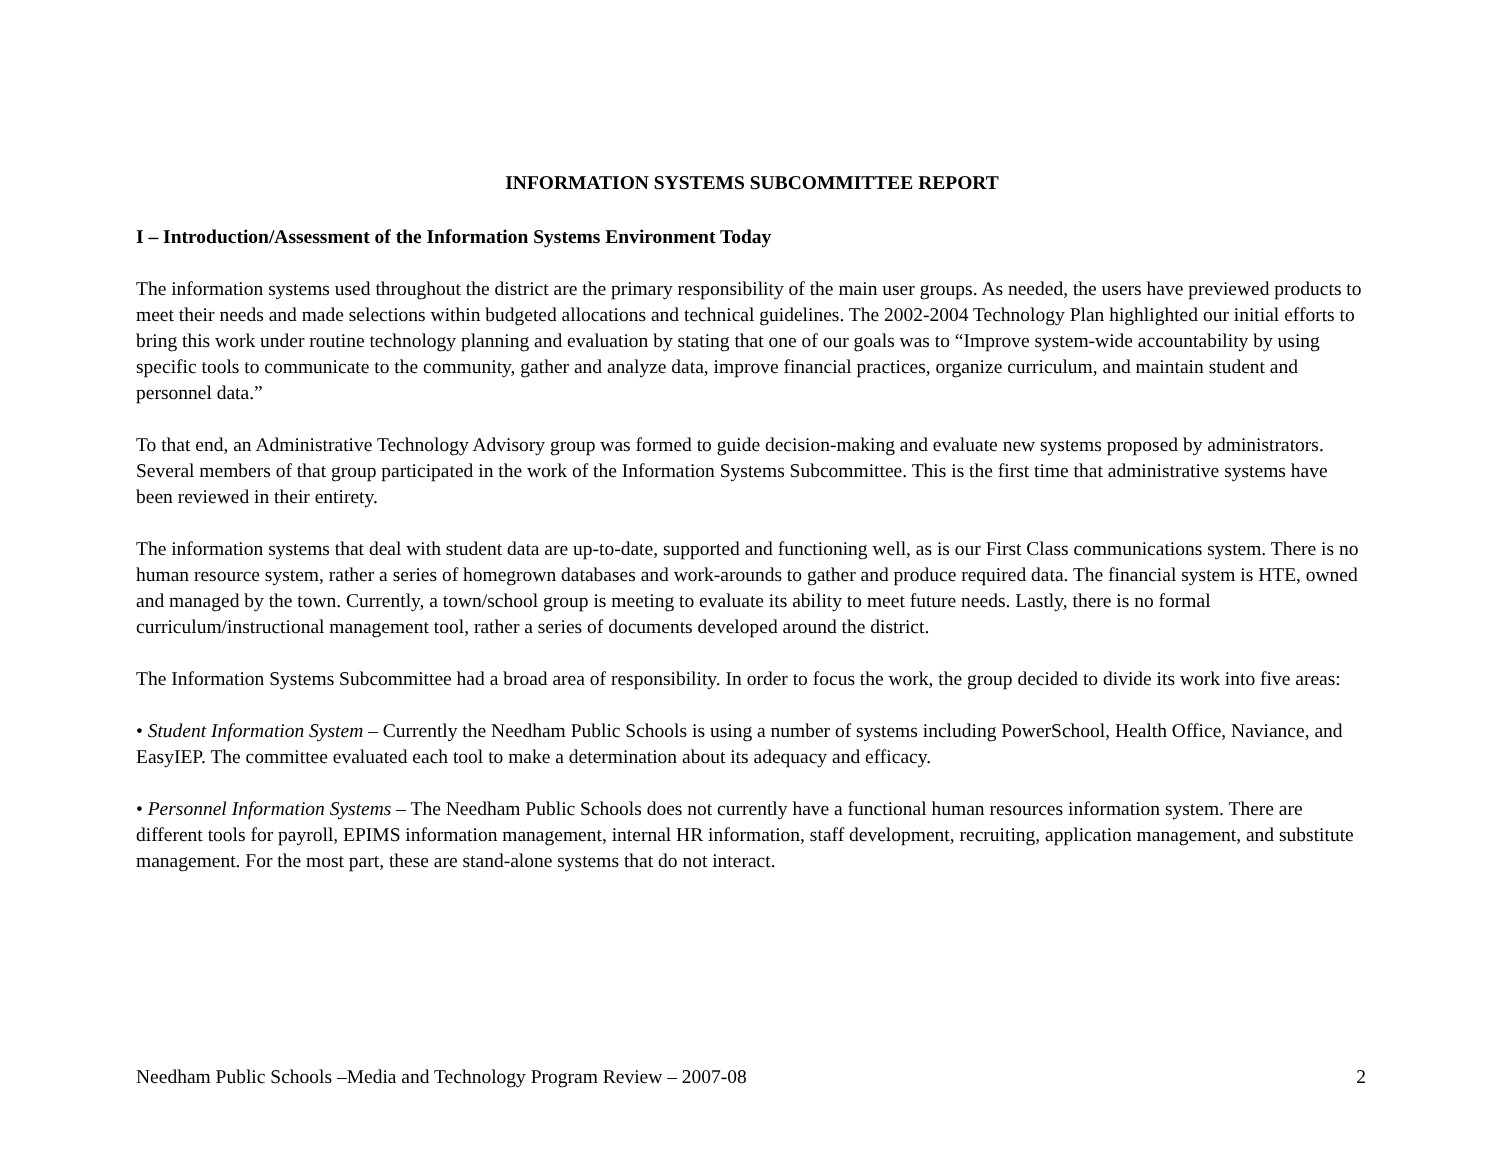INFORMATION SYSTEMS SUBCOMMITTEE REPORT
I – Introduction/Assessment of the Information Systems Environment Today
The information systems used throughout the district are the primary responsibility of the main user groups. As needed, the users have previewed products to meet their needs and made selections within budgeted allocations and technical guidelines. The 2002-2004 Technology Plan highlighted our initial efforts to bring this work under routine technology planning and evaluation by stating that one of our goals was to “Improve system-wide accountability by using specific tools to communicate to the community, gather and analyze data, improve financial practices, organize curriculum, and maintain student and personnel data.”
To that end, an Administrative Technology Advisory group was formed to guide decision-making and evaluate new systems proposed by administrators. Several members of that group participated in the work of the Information Systems Subcommittee. This is the first time that administrative systems have been reviewed in their entirety.
The information systems that deal with student data are up-to-date, supported and functioning well, as is our First Class communications system. There is no human resource system, rather a series of homegrown databases and work-arounds to gather and produce required data. The financial system is HTE, owned and managed by the town. Currently, a town/school group is meeting to evaluate its ability to meet future needs. Lastly, there is no formal curriculum/instructional management tool, rather a series of documents developed around the district.
The Information Systems Subcommittee had a broad area of responsibility. In order to focus the work, the group decided to divide its work into five areas:
• Student Information System – Currently the Needham Public Schools is using a number of systems including PowerSchool, Health Office, Naviance, and EasyIEP. The committee evaluated each tool to make a determination about its adequacy and efficacy.
• Personnel Information Systems – The Needham Public Schools does not currently have a functional human resources information system. There are different tools for payroll, EPIMS information management, internal HR information, staff development, recruiting, application management, and substitute management. For the most part, these are stand-alone systems that do not interact.
Needham Public Schools –Media and Technology Program Review – 2007-08 2